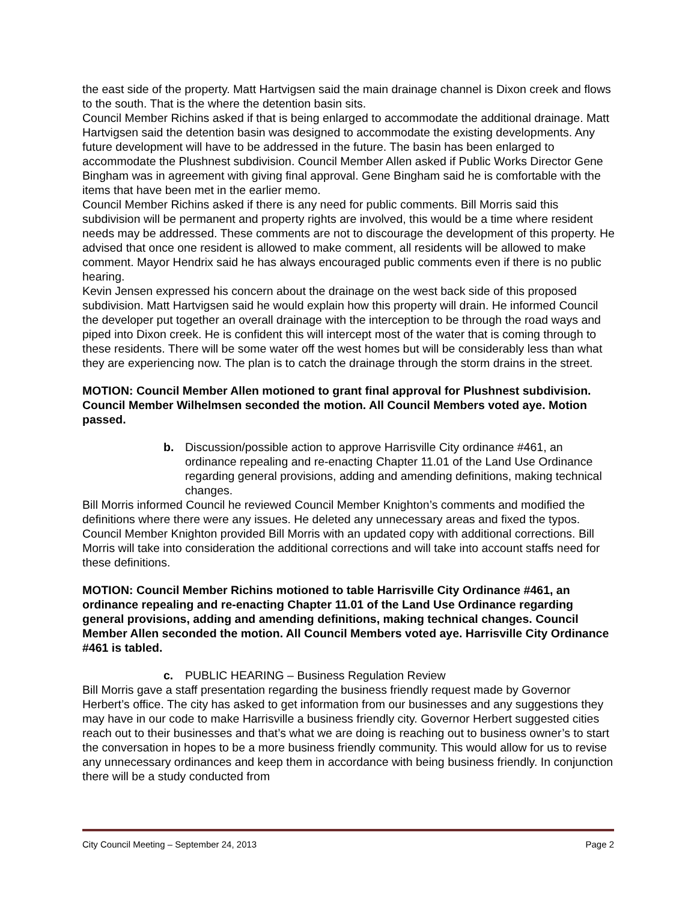the east side of the property. Matt Hartvigsen said the main drainage channel is Dixon creek and flows to the south. That is the where the detention basin sits.
Council Member Richins asked if that is being enlarged to accommodate the additional drainage. Matt Hartvigsen said the detention basin was designed to accommodate the existing developments. Any future development will have to be addressed in the future. The basin has been enlarged to accommodate the Plushnest subdivision. Council Member Allen asked if Public Works Director Gene Bingham was in agreement with giving final approval. Gene Bingham said he is comfortable with the items that have been met in the earlier memo.
Council Member Richins asked if there is any need for public comments. Bill Morris said this subdivision will be permanent and property rights are involved, this would be a time where resident needs may be addressed. These comments are not to discourage the development of this property. He advised that once one resident is allowed to make comment, all residents will be allowed to make comment. Mayor Hendrix said he has always encouraged public comments even if there is no public hearing.
Kevin Jensen expressed his concern about the drainage on the west back side of this proposed subdivision. Matt Hartvigsen said he would explain how this property will drain. He informed Council the developer put together an overall drainage with the interception to be through the road ways and piped into Dixon creek. He is confident this will intercept most of the water that is coming through to these residents. There will be some water off the west homes but will be considerably less than what they are experiencing now. The plan is to catch the drainage through the storm drains in the street.
MOTION: Council Member Allen motioned to grant final approval for Plushnest subdivision. Council Member Wilhelmsen seconded the motion. All Council Members voted aye. Motion passed.
b. Discussion/possible action to approve Harrisville City ordinance #461, an ordinance repealing and re-enacting Chapter 11.01 of the Land Use Ordinance regarding general provisions, adding and amending definitions, making technical changes.
Bill Morris informed Council he reviewed Council Member Knighton’s comments and modified the definitions where there were any issues. He deleted any unnecessary areas and fixed the typos. Council Member Knighton provided Bill Morris with an updated copy with additional corrections. Bill Morris will take into consideration the additional corrections and will take into account staffs need for these definitions.
MOTION: Council Member Richins motioned to table Harrisville City Ordinance #461, an ordinance repealing and re-enacting Chapter 11.01 of the Land Use Ordinance regarding general provisions, adding and amending definitions, making technical changes. Council Member Allen seconded the motion. All Council Members voted aye. Harrisville City Ordinance #461 is tabled.
c. PUBLIC HEARING – Business Regulation Review
Bill Morris gave a staff presentation regarding the business friendly request made by Governor Herbert’s office. The city has asked to get information from our businesses and any suggestions they may have in our code to make Harrisville a business friendly city. Governor Herbert suggested cities reach out to their businesses and that’s what we are doing is reaching out to business owner’s to start the conversation in hopes to be a more business friendly community. This would allow for us to revise any unnecessary ordinances and keep them in accordance with being business friendly. In conjunction there will be a study conducted from
City Council Meeting – September 24, 2013 Page 2